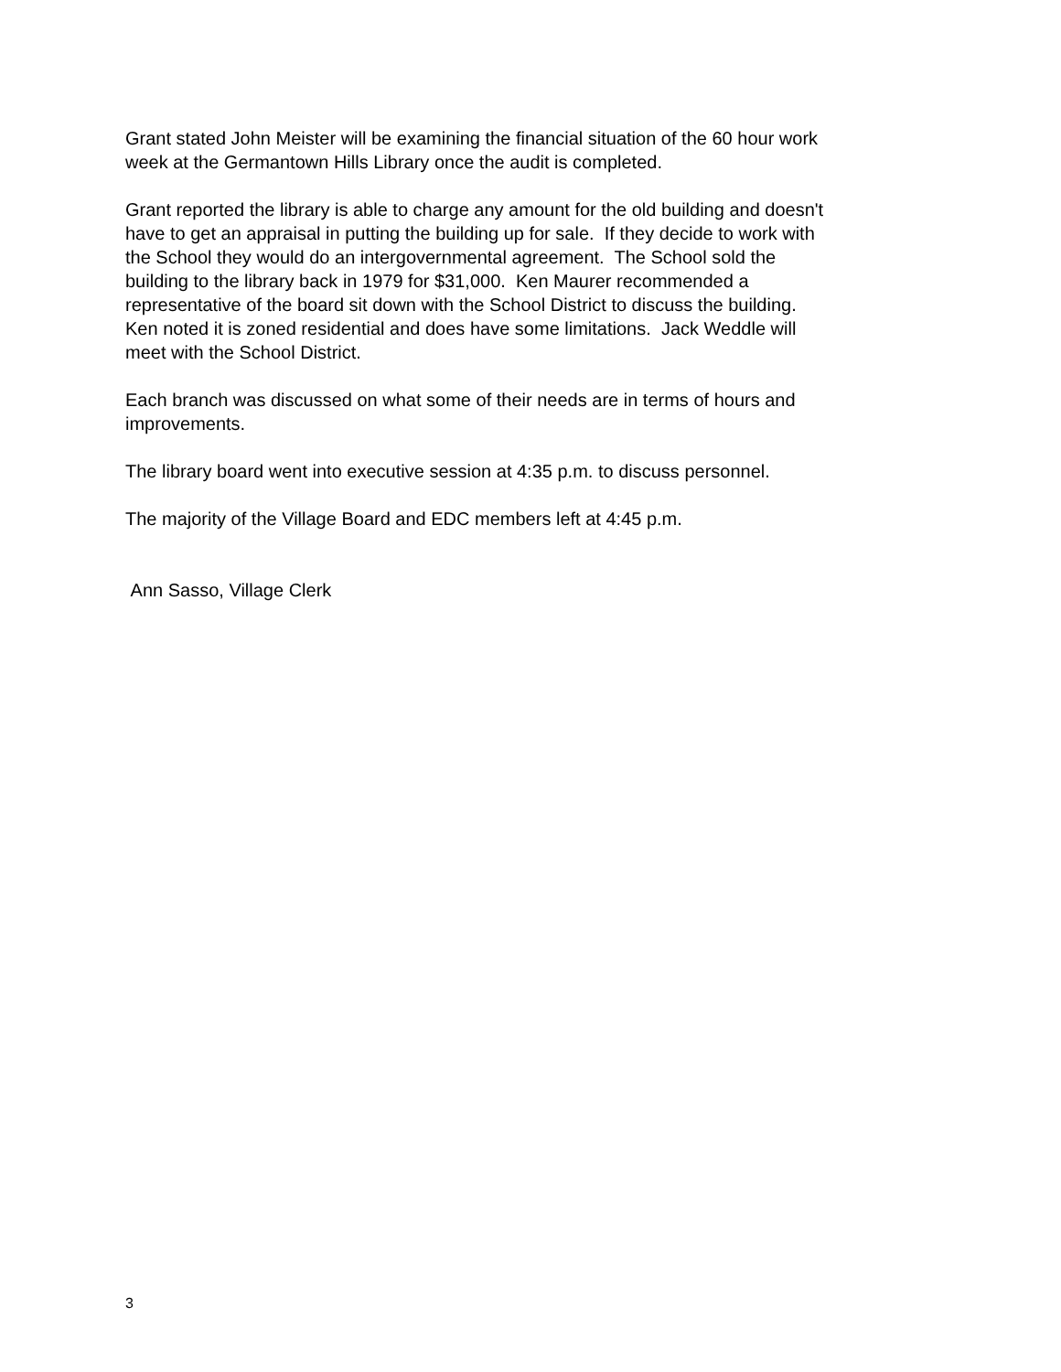Grant stated John Meister will be examining the financial situation of the 60 hour work
week at the Germantown Hills Library once the audit is completed.
Grant reported the library is able to charge any amount for the old building and doesn't
have to get an appraisal in putting the building up for sale. If they decide to work with
the School they would do an intergovernmental agreement. The School sold the
building to the library back in 1979 for $31,000. Ken Maurer recommended a
representative of the board sit down with the School District to discuss the building.
Ken noted it is zoned residential and does have some limitations. Jack Weddle will
meet with the School District.
Each branch was discussed on what some of their needs are in terms of hours and
improvements.
The library board went into executive session at 4:35 p.m. to discuss personnel.
The majority of the Village Board and EDC members left at 4:45 p.m.
Ann Sasso, Village Clerk
3